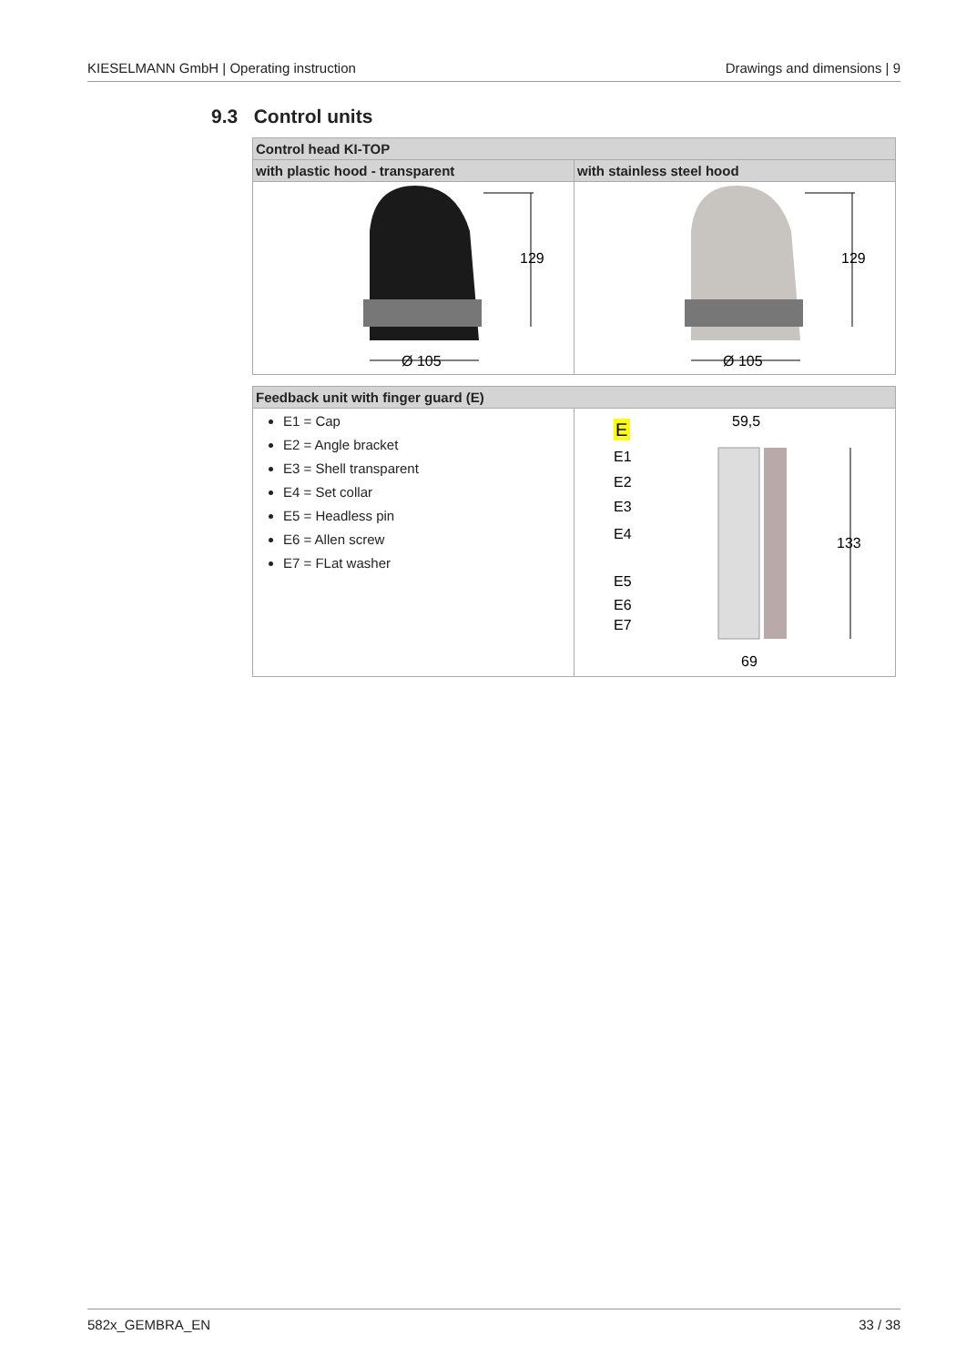KIESELMANN GmbH | Operating instruction Drawings and dimensions | 9
9.3 Control units
| Control head KI-TOP | |
| --- | --- |
| with plastic hood - transparent | with stainless steel hood |
| 129 Ø 105 | 129 Ø 105 |
| Feedback unit with finger guard (E) | |
| --- | --- |
| E1 = Cap E2 = Angle bracket E3 = Shell transparent E4 = Set collar E5 = Headless pin E6 = Allen screw E7 = FLat washer | E 59,5 133 E1 E2 E3 E4 E5 E6 E7 69 |
582x_GEMBRA_EN 33 / 38